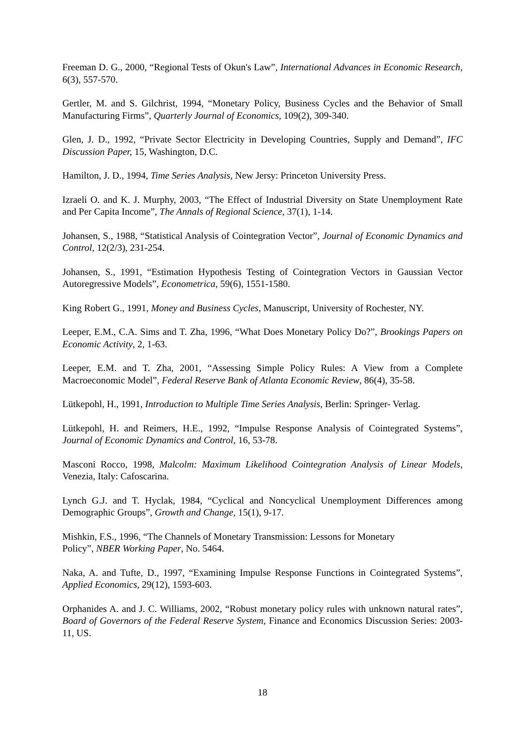Freeman D. G., 2000, “Regional Tests of Okun's Law”, International Advances in Economic Research, 6(3), 557-570.
Gertler, M. and S. Gilchrist, 1994, “Monetary Policy, Business Cycles and the Behavior of Small Manufacturing Firms”, Quarterly Journal of Economics, 109(2), 309-340.
Glen, J. D., 1992, “Private Sector Electricity in Developing Countries, Supply and Demand”, IFC Discussion Paper, 15, Washington, D.C.
Hamilton, J. D., 1994, Time Series Analysis, New Jersy: Princeton University Press.
Izraeli O. and K. J. Murphy, 2003, “The Effect of Industrial Diversity on State Unemployment Rate and Per Capita Income”, The Annals of Regional Science, 37(1), 1-14.
Johansen, S., 1988, “Statistical Analysis of Cointegration Vector”, Journal of Economic Dynamics and Control, 12(2/3), 231-254.
Johansen, S., 1991, “Estimation Hypothesis Testing of Cointegration Vectors in Gaussian Vector Autoregressive Models”, Econometrica, 59(6), 1551-1580.
King Robert G., 1991, Money and Business Cycles, Manuscript, University of Rochester, NY.
Leeper, E.M., C.A. Sims and T. Zha, 1996, “What Does Monetary Policy Do?”, Brookings Papers on Economic Activity, 2, 1-63.
Leeper, E.M. and T. Zha, 2001, “Assessing Simple Policy Rules: A View from a Complete Macroeconomic Model”, Federal Reserve Bank of Atlanta Economic Review, 86(4), 35-58.
Lütkepohl, H., 1991, Introduction to Multiple Time Series Analysis, Berlin: Springer- Verlag.
Lütkepohl, H. and Reimers, H.E., 1992, “Impulse Response Analysis of Cointegrated Systems”, Journal of Economic Dynamics and Control, 16, 53-78.
Masconi Rocco, 1998, Malcolm: Maximum Likelihood Cointegration Analysis of Linear Models, Venezia, Italy: Cafoscarina.
Lynch G.J. and T. Hyclak, 1984, “Cyclical and Noncyclical Unemployment Differences among Demographic Groups”, Growth and Change, 15(1), 9-17.
Mishkin, F.S., 1996, “The Channels of Monetary Transmission: Lessons for Monetary
Policy”, NBER Working Paper, No. 5464.
Naka, A. and Tufte, D., 1997, “Examining Impulse Response Functions in Cointegrated Systems”, Applied Economics, 29(12), 1593-603.
Orphanides A. and J. C. Williams, 2002, “Robust monetary policy rules with unknown natural rates”, Board of Governors of the Federal Reserve System, Finance and Economics Discussion Series: 2003-11, US.
18